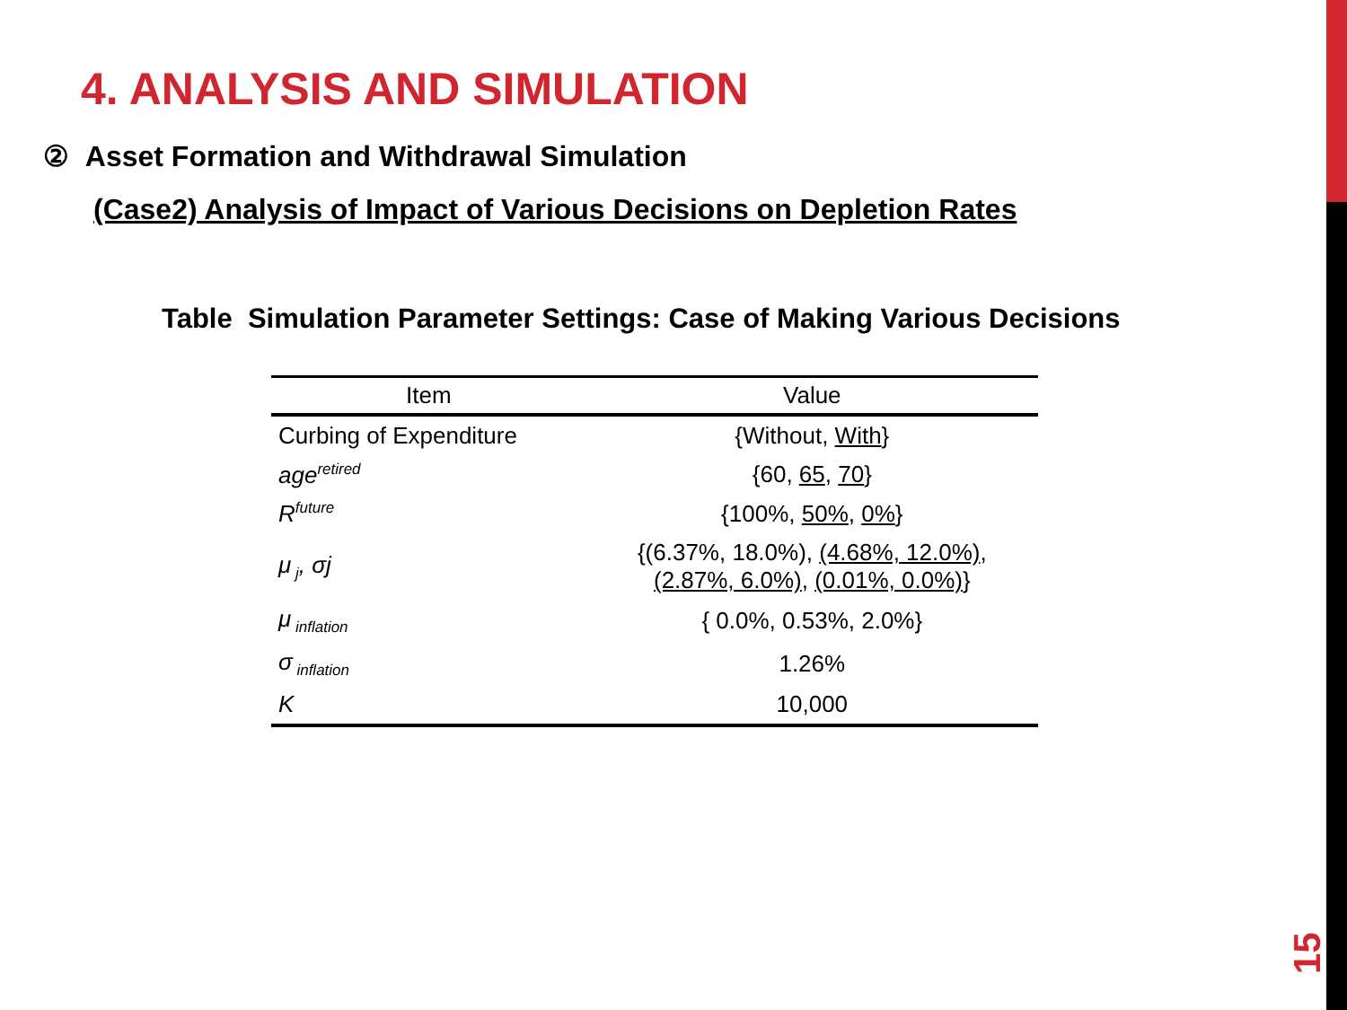4. ANALYSIS AND SIMULATION
② Asset Formation and Withdrawal Simulation
(Case2) Analysis of Impact of Various Decisions on Depletion Rates
Table Simulation Parameter Settings: Case of Making Various Decisions
| Item | Value |
| --- | --- |
| Curbing of Expenditure | {Without, With } |
| age<sup>retired</sup> | {60, 65 , 70 } |
| R<sup>future</sup> | {100%, 50% , 0% } |
| μ<sub>j</sub>, σj | {(6.37%, 18.0%), (4.68%, 12.0%) , (2.87%, 6.0%) , (0.01%, 0.0%) } |
| μ<sub>inflation</sub> | { 0.0%, 0.53%, 2.0%} |
| σ<sub>inflation</sub> | 1.26% |
| K | 10,000 |
15